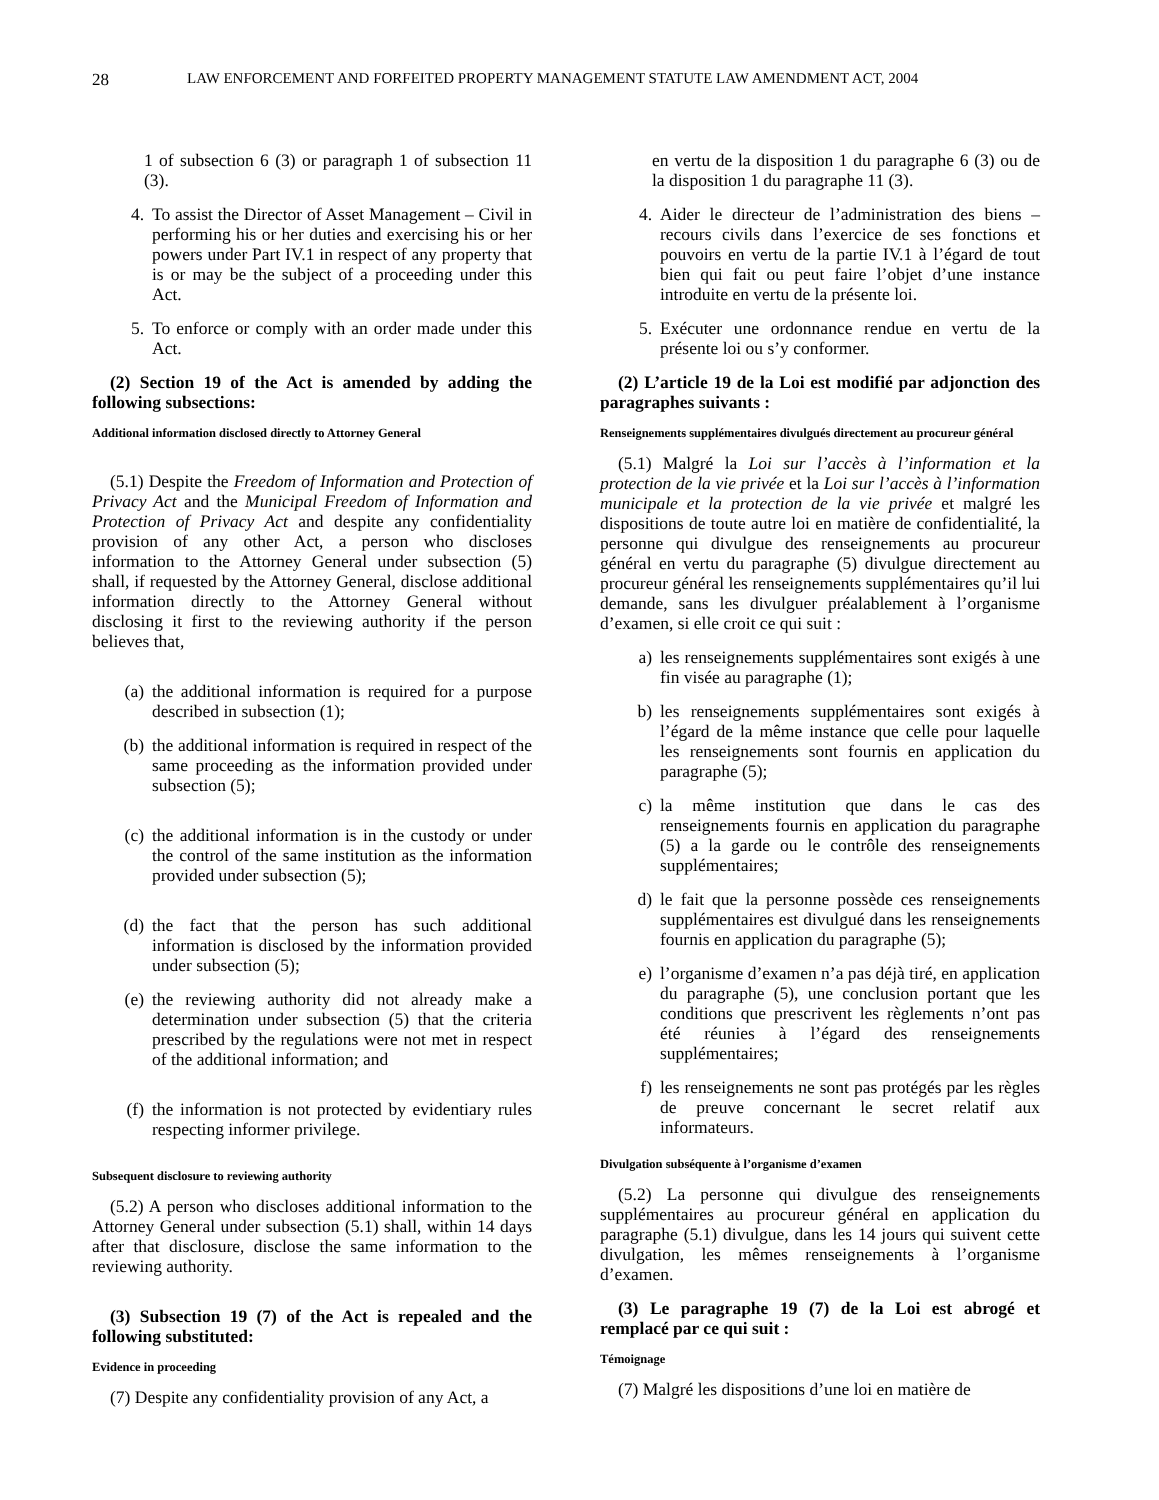28 LAW ENFORCEMENT AND FORFEITED PROPERTY MANAGEMENT STATUTE LAW AMENDMENT ACT, 2004
1 of subsection 6 (3) or paragraph 1 of subsection 11 (3).
4. To assist the Director of Asset Management – Civil in performing his or her duties and exercising his or her powers under Part IV.1 in respect of any property that is or may be the subject of a proceeding under this Act.
5. To enforce or comply with an order made under this Act.
(2) Section 19 of the Act is amended by adding the following subsections:
Additional information disclosed directly to Attorney General
(5.1) Despite the Freedom of Information and Protection of Privacy Act and the Municipal Freedom of Information and Protection of Privacy Act and despite any confidentiality provision of any other Act, a person who discloses information to the Attorney General under subsection (5) shall, if requested by the Attorney General, disclose additional information directly to the Attorney General without disclosing it first to the reviewing authority if the person believes that,
(a) the additional information is required for a purpose described in subsection (1);
(b) the additional information is required in respect of the same proceeding as the information provided under subsection (5);
(c) the additional information is in the custody or under the control of the same institution as the information provided under subsection (5);
(d) the fact that the person has such additional information is disclosed by the information provided under subsection (5);
(e) the reviewing authority did not already make a determination under subsection (5) that the criteria prescribed by the regulations were not met in respect of the additional information; and
(f) the information is not protected by evidentiary rules respecting informer privilege.
Subsequent disclosure to reviewing authority
(5.2) A person who discloses additional information to the Attorney General under subsection (5.1) shall, within 14 days after that disclosure, disclose the same information to the reviewing authority.
(3) Subsection 19 (7) of the Act is repealed and the following substituted:
Evidence in proceeding
(7) Despite any confidentiality provision of any Act, a
en vertu de la disposition 1 du paragraphe 6 (3) ou de la disposition 1 du paragraphe 11 (3).
4. Aider le directeur de l’administration des biens – recours civils dans l’exercice de ses fonctions et pouvoirs en vertu de la partie IV.1 à l’égard de tout bien qui fait ou peut faire l’objet d’une instance introduite en vertu de la présente loi.
5. Exécuter une ordonnance rendue en vertu de la présente loi ou s’y conformer.
(2) L’article 19 de la Loi est modifié par adjonction des paragraphes suivants :
Renseignements supplémentaires divulgués directement au procureur général
(5.1) Malgré la Loi sur l’accès à l’information et la protection de la vie privée et la Loi sur l’accès à l’information municipale et la protection de la vie privée et malgré les dispositions de toute autre loi en matière de confidentialité, la personne qui divulgue des renseignements au procureur général en vertu du paragraphe (5) divulgue directement au procureur général les renseignements supplémentaires qu’il lui demande, sans les divulguer préalablement à l’organisme d’examen, si elle croit ce qui suit :
a) les renseignements supplémentaires sont exigés à une fin visée au paragraphe (1);
b) les renseignements supplémentaires sont exigés à l’égard de la même instance que celle pour laquelle les renseignements sont fournis en application du paragraphe (5);
c) la même institution que dans le cas des renseignements fournis en application du paragraphe (5) a la garde ou le contrôle des renseignements supplémentaires;
d) le fait que la personne possède ces renseignements supplémentaires est divulgué dans les renseignements fournis en application du paragraphe (5);
e) l’organisme d’examen n’a pas déjà tiré, en application du paragraphe (5), une conclusion portant que les conditions que prescrivent les règlements n’ont pas été réunies à l’égard des renseignements supplémentaires;
f) les renseignements ne sont pas protégés par les règles de preuve concernant le secret relatif aux informateurs.
Divulgation subséquente à l’organisme d’examen
(5.2) La personne qui divulgue des renseignements supplémentaires au procureur général en application du paragraphe (5.1) divulgue, dans les 14 jours qui suivent cette divulgation, les mêmes renseignements à l’organisme d’examen.
(3) Le paragraphe 19 (7) de la Loi est abrogé et remplacé par ce qui suit :
Témoignage
(7) Malgré les dispositions d’une loi en matière de